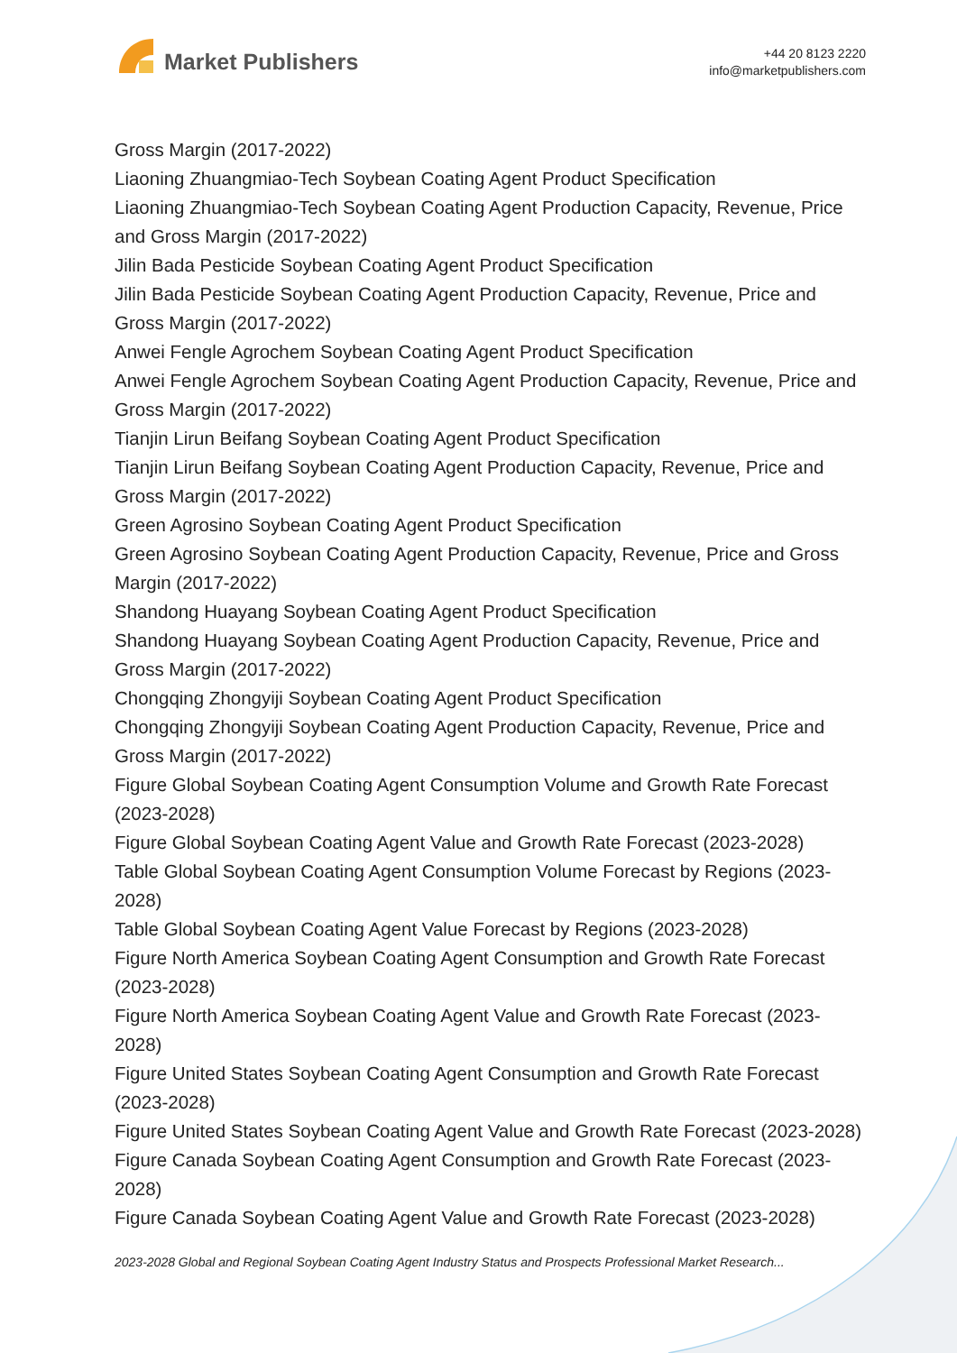Market Publishers
+44 20 8123 2220
info@marketpublishers.com
Gross Margin (2017-2022)
Liaoning Zhuangmiao-Tech Soybean Coating Agent Product Specification
Liaoning Zhuangmiao-Tech Soybean Coating Agent Production Capacity, Revenue, Price and Gross Margin (2017-2022)
Jilin Bada Pesticide Soybean Coating Agent Product Specification
Jilin Bada Pesticide Soybean Coating Agent Production Capacity, Revenue, Price and Gross Margin (2017-2022)
Anwei Fengle Agrochem Soybean Coating Agent Product Specification
Anwei Fengle Agrochem Soybean Coating Agent Production Capacity, Revenue, Price and Gross Margin (2017-2022)
Tianjin Lirun Beifang Soybean Coating Agent Product Specification
Tianjin Lirun Beifang Soybean Coating Agent Production Capacity, Revenue, Price and Gross Margin (2017-2022)
Green Agrosino Soybean Coating Agent Product Specification
Green Agrosino Soybean Coating Agent Production Capacity, Revenue, Price and Gross Margin (2017-2022)
Shandong Huayang Soybean Coating Agent Product Specification
Shandong Huayang Soybean Coating Agent Production Capacity, Revenue, Price and Gross Margin (2017-2022)
Chongqing Zhongyiji Soybean Coating Agent Product Specification
Chongqing Zhongyiji Soybean Coating Agent Production Capacity, Revenue, Price and Gross Margin (2017-2022)
Figure Global Soybean Coating Agent Consumption Volume and Growth Rate Forecast (2023-2028)
Figure Global Soybean Coating Agent Value and Growth Rate Forecast (2023-2028)
Table Global Soybean Coating Agent Consumption Volume Forecast by Regions (2023-2028)
Table Global Soybean Coating Agent Value Forecast by Regions (2023-2028)
Figure North America Soybean Coating Agent Consumption and Growth Rate Forecast (2023-2028)
Figure North America Soybean Coating Agent Value and Growth Rate Forecast (2023-2028)
Figure United States Soybean Coating Agent Consumption and Growth Rate Forecast (2023-2028)
Figure United States Soybean Coating Agent Value and Growth Rate Forecast (2023-2028)
Figure Canada Soybean Coating Agent Consumption and Growth Rate Forecast (2023-2028)
Figure Canada Soybean Coating Agent Value and Growth Rate Forecast (2023-2028)
2023-2028 Global and Regional Soybean Coating Agent Industry Status and Prospects Professional Market Research...